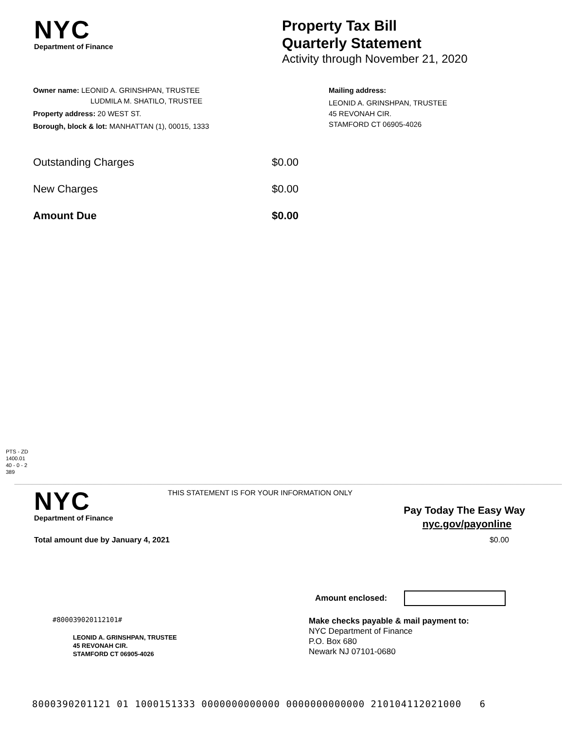NYC
Department of Finance
Property Tax Bill
Quarterly Statement
Activity through November 21, 2020
Owner name: LEONID A. GRINSHPAN, TRUSTEE
LUDMILA M. SHATILO, TRUSTEE
Property address: 20 WEST ST.
Borough, block & lot: MANHATTAN (1), 00015, 1333
Mailing address:
LEONID A. GRINSHPAN, TRUSTEE
45 REVONAH CIR.
STAMFORD CT 06905-4026
Outstanding Charges $0.00
New Charges $0.00
Amount Due $0.00
PTS - ZD
1400.01
40 - 0 - 2
389
NYC
Department of Finance
THIS STATEMENT IS FOR YOUR INFORMATION ONLY
Pay Today The Easy Way
nyc.gov/payonline
Total amount due by January 4, 2021 $0.00
Amount enclosed:
#800039020112101#
LEONID A. GRINSHPAN, TRUSTEE
45 REVONAH CIR.
STAMFORD CT 06905-4026
Make checks payable & mail payment to:
NYC Department of Finance
P.O. Box 680
Newark NJ 07101-0680
8000390201121 01 1000151333 0000000000000 0000000000000 210104112021000 6